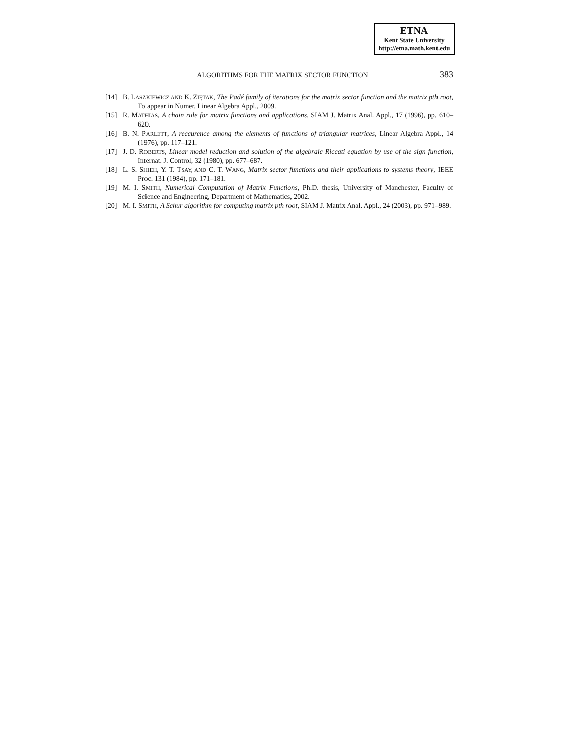ETNA
Kent State University
http://etna.math.kent.edu
ALGORITHMS FOR THE MATRIX SECTOR FUNCTION 383
[14] B. LASZKIEWICZ AND K. ZIĘTAK, The Padé family of iterations for the matrix sector function and the matrix pth root, To appear in Numer. Linear Algebra Appl., 2009.
[15] R. MATHIAS, A chain rule for matrix functions and applications, SIAM J. Matrix Anal. Appl., 17 (1996), pp. 610–620.
[16] B. N. PARLETT, A reccurence among the elements of functions of triangular matrices, Linear Algebra Appl., 14 (1976), pp. 117–121.
[17] J. D. ROBERTS, Linear model reduction and solution of the algebraic Riccati equation by use of the sign function, Internat. J. Control, 32 (1980), pp. 677–687.
[18] L. S. SHIEH, Y. T. TSAY, AND C. T. WANG, Matrix sector functions and their applications to systems theory, IEEE Proc. 131 (1984), pp. 171–181.
[19] M. I. SMITH, Numerical Computation of Matrix Functions, Ph.D. thesis, University of Manchester, Faculty of Science and Engineering, Department of Mathematics, 2002.
[20] M. I. SMITH, A Schur algorithm for computing matrix pth root, SIAM J. Matrix Anal. Appl., 24 (2003), pp. 971–989.